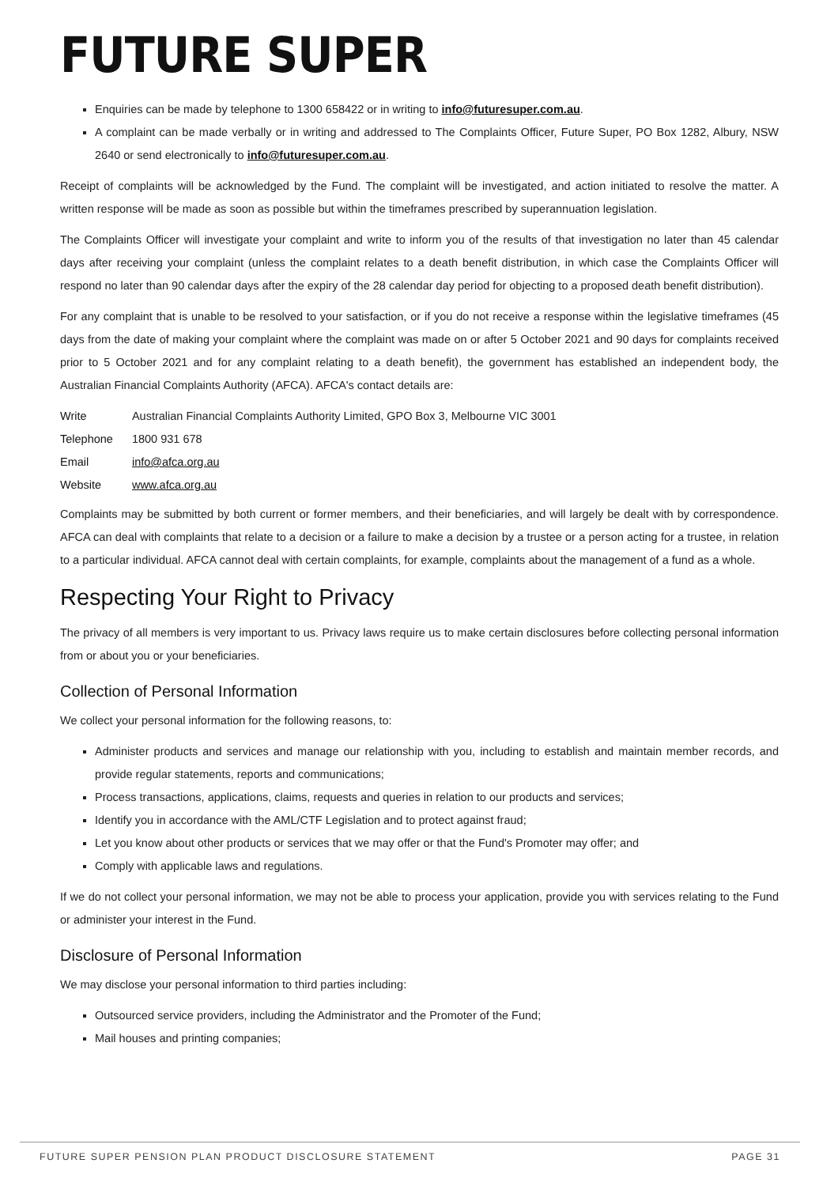FUTURE SUPER
Enquiries can be made by telephone to 1300 658422 or in writing to info@futuresuper.com.au.
A complaint can be made verbally or in writing and addressed to The Complaints Officer, Future Super, PO Box 1282, Albury, NSW 2640 or send electronically to info@futuresuper.com.au.
Receipt of complaints will be acknowledged by the Fund. The complaint will be investigated, and action initiated to resolve the matter. A written response will be made as soon as possible but within the timeframes prescribed by superannuation legislation.
The Complaints Officer will investigate your complaint and write to inform you of the results of that investigation no later than 45 calendar days after receiving your complaint (unless the complaint relates to a death benefit distribution, in which case the Complaints Officer will respond no later than 90 calendar days after the expiry of the 28 calendar day period for objecting to a proposed death benefit distribution).
For any complaint that is unable to be resolved to your satisfaction, or if you do not receive a response within the legislative timeframes (45 days from the date of making your complaint where the complaint was made on or after 5 October 2021 and 90 days for complaints received prior to 5 October 2021 and for any complaint relating to a death benefit), the government has established an independent body, the Australian Financial Complaints Authority (AFCA). AFCA's contact details are:
| Write | Australian Financial Complaints Authority Limited, GPO Box 3, Melbourne VIC 3001 |
| Telephone | 1800 931 678 |
| Email | info@afca.org.au |
| Website | www.afca.org.au |
Complaints may be submitted by both current or former members, and their beneficiaries, and will largely be dealt with by correspondence. AFCA can deal with complaints that relate to a decision or a failure to make a decision by a trustee or a person acting for a trustee, in relation to a particular individual. AFCA cannot deal with certain complaints, for example, complaints about the management of a fund as a whole.
Respecting Your Right to Privacy
The privacy of all members is very important to us. Privacy laws require us to make certain disclosures before collecting personal information from or about you or your beneficiaries.
Collection of Personal Information
We collect your personal information for the following reasons, to:
Administer products and services and manage our relationship with you, including to establish and maintain member records, and provide regular statements, reports and communications;
Process transactions, applications, claims, requests and queries in relation to our products and services;
Identify you in accordance with the AML/CTF Legislation and to protect against fraud;
Let you know about other products or services that we may offer or that the Fund's Promoter may offer; and
Comply with applicable laws and regulations.
If we do not collect your personal information, we may not be able to process your application, provide you with services relating to the Fund or administer your interest in the Fund.
Disclosure of Personal Information
We may disclose your personal information to third parties including:
Outsourced service providers, including the Administrator and the Promoter of the Fund;
Mail houses and printing companies;
FUTURE SUPER PENSION PLAN PRODUCT DISCLOSURE STATEMENT PAGE 31